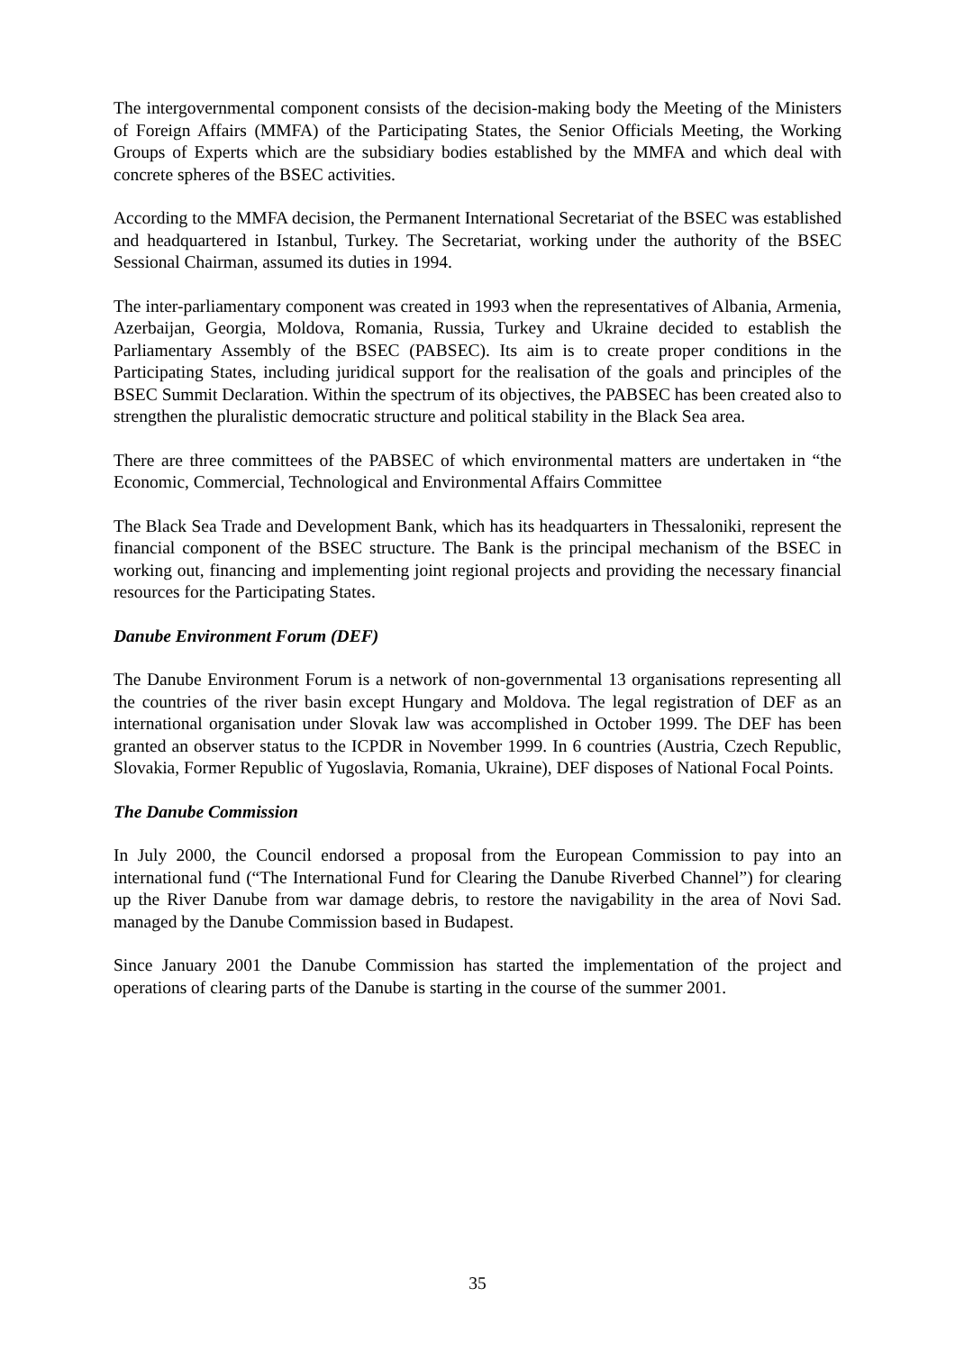The intergovernmental component consists of the decision-making body the Meeting of the Ministers of Foreign Affairs (MMFA) of the Participating States, the Senior Officials Meeting, the Working Groups of Experts which are the subsidiary bodies established by the MMFA and which deal with concrete spheres of the BSEC activities.
According to the MMFA decision, the Permanent International Secretariat of the BSEC was established and headquartered in Istanbul, Turkey. The Secretariat, working under the authority of the BSEC Sessional Chairman, assumed its duties in 1994.
The inter-parliamentary component was created in 1993 when the representatives of Albania, Armenia, Azerbaijan, Georgia, Moldova, Romania, Russia, Turkey and Ukraine decided to establish the Parliamentary Assembly of the BSEC (PABSEC). Its aim is to create proper conditions in the Participating States, including juridical support for the realisation of the goals and principles of the BSEC Summit Declaration. Within the spectrum of its objectives, the PABSEC has been created also to strengthen the pluralistic democratic structure and political stability in the Black Sea area.
There are three committees of the PABSEC of which environmental matters are undertaken in “the Economic, Commercial, Technological and Environmental Affairs Committee
The Black Sea Trade and Development Bank, which has its headquarters in Thessaloniki, represent the financial component of the BSEC structure. The Bank is the principal mechanism of the BSEC in working out, financing and implementing joint regional projects and providing the necessary financial resources for the Participating States.
Danube Environment Forum (DEF)
The Danube Environment Forum is a network of non-governmental 13 organisations representing all the countries of the river basin except Hungary and Moldova. The legal registration of DEF as an international organisation under Slovak law was accomplished in October 1999. The DEF has been granted an observer status to the ICPDR in November 1999. In 6 countries (Austria, Czech Republic, Slovakia, Former Republic of Yugoslavia, Romania, Ukraine), DEF disposes of National Focal Points.
The Danube Commission
In July 2000, the Council endorsed a proposal from the European Commission to pay into an international fund (“The International Fund for Clearing the Danube Riverbed Channel”) for clearing up the River Danube from war damage debris, to restore the navigability in the area of Novi Sad. managed by the Danube Commission based in Budapest.
Since January 2001 the Danube Commission has started the implementation of the project and operations of clearing parts of the Danube is starting in the course of the summer 2001.
35